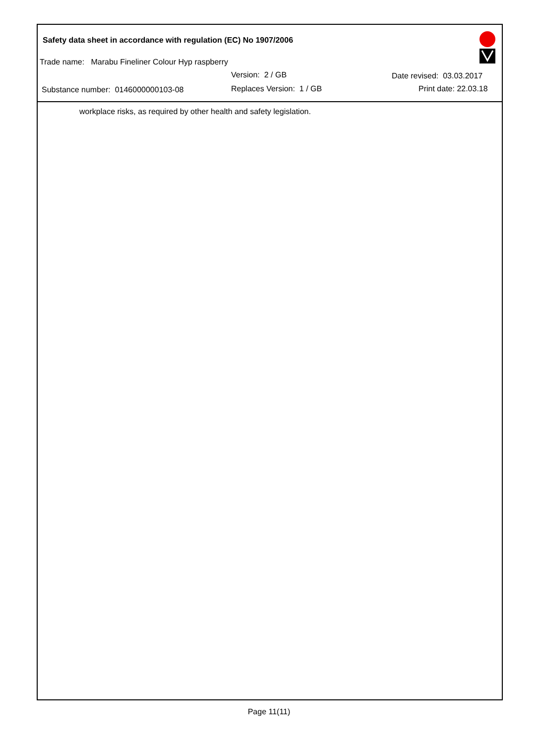Safety data sheet in accordance with regulation (EC) No 1907/2006
Trade name: Marabu Fineliner Colour Hyp raspberry
Version: 2 / GB Date revised: 03.03.2017
Substance number: 0146000000103-08 Replaces Version: 1 / GB Print date: 22.03.18
workplace risks, as required by other health and safety legislation.
Page 11(11)